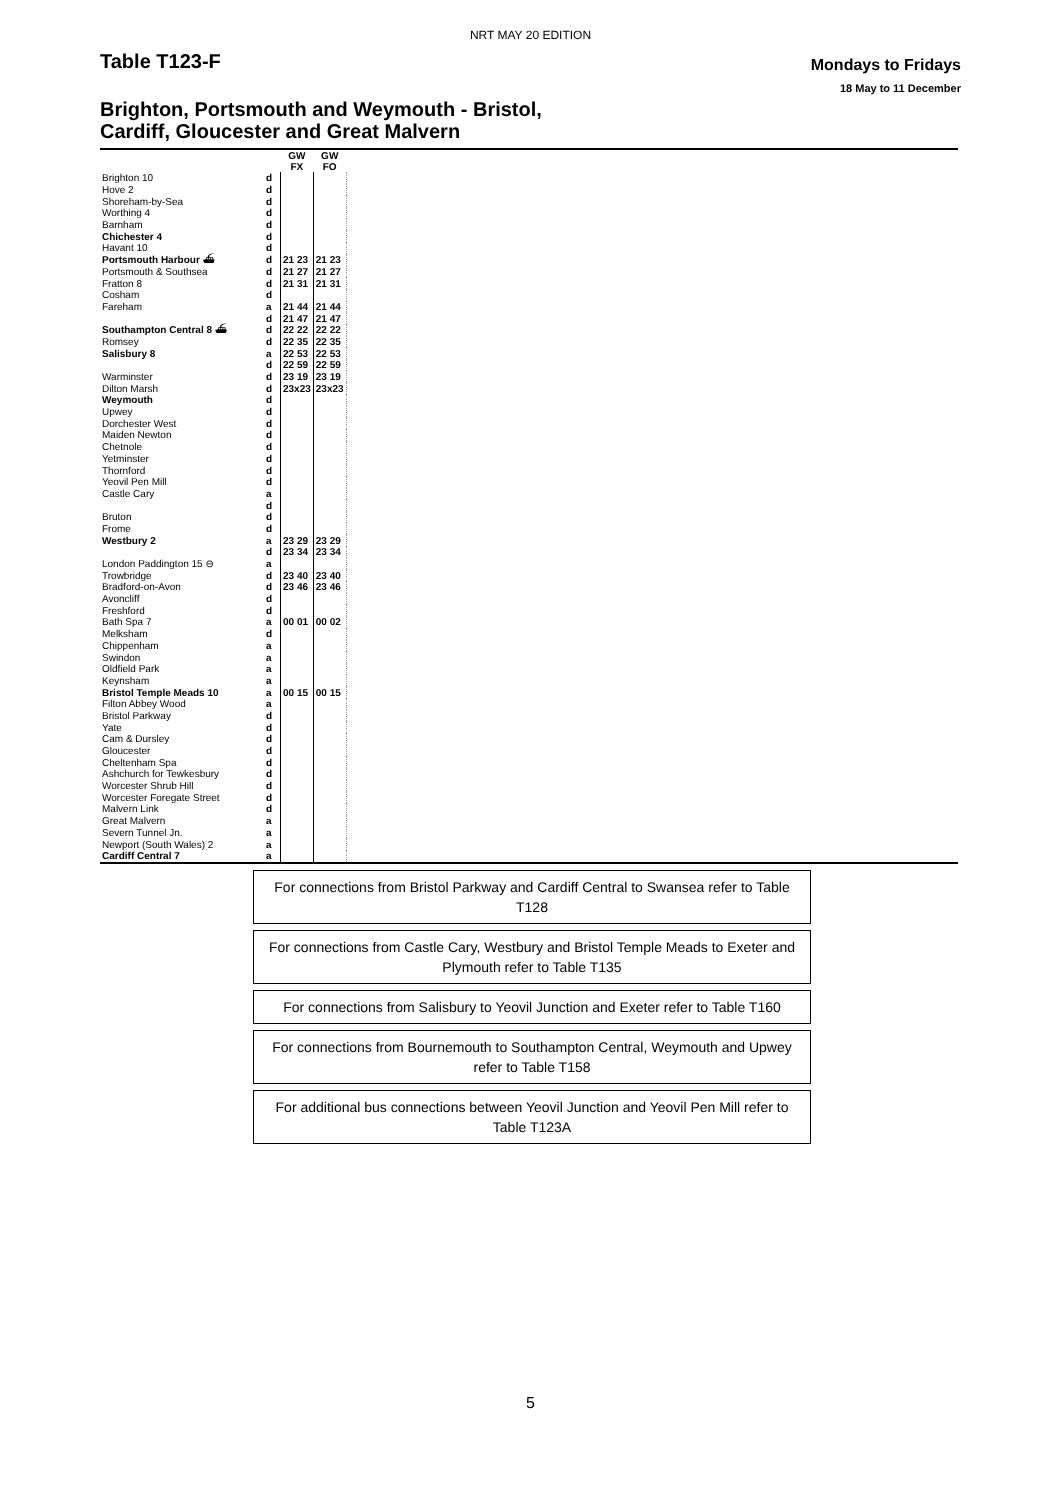NRT MAY 20 EDITION
Table T123-F
Mondays to Fridays
18 May to 11 December
Brighton, Portsmouth and Weymouth - Bristol,
Cardiff, Gloucester and Great Malvern
| | | GW FX | GW FO | |
| --- | --- | --- | --- | --- |
| Brighton 10 | d | | | |
| Hove 2 | d | | | |
| Shoreham-by-Sea | d | | | |
| Worthing 4 | d | | | |
| Barnham | d | | | |
| Chichester 4 | d | | | |
| Havant 10 | d | | | |
| Portsmouth Harbour ⛴ | d | 21 23 | 21 23 | |
| Portsmouth & Southsea | d | 21 27 | 21 27 | |
| Fratton 8 | d | 21 31 | 21 31 | |
| Cosham | d | | | |
| Fareham | a | 21 44 | 21 44 | |
| | d | 21 47 | 21 47 | |
| Southampton Central 8 ⛴ | d | 22 22 | 22 22 | |
| Romsey | d | 22 35 | 22 35 | |
| Salisbury 8 | a | 22 53 | 22 53 | |
| | d | 22 59 | 22 59 | |
| Warminster | d | 23 19 | 23 19 | |
| Dilton Marsh | d | 23x23 | 23x23 | |
| Weymouth | d | | | |
| Upwey | d | | | |
| Dorchester West | d | | | |
| Maiden Newton | d | | | |
| Chetnole | d | | | |
| Yetminster | d | | | |
| Thornford | d | | | |
| Yeovil Pen Mill | d | | | |
| Castle Cary | a | | | |
| | d | | | |
| Bruton | d | | | |
| Frome | d | | | |
| Westbury 2 | a | 23 29 | 23 29 | |
| | d | 23 34 | 23 34 | |
| London Paddington 15 ⊖ | a | | | |
| Trowbridge | d | 23 40 | 23 40 | |
| Bradford-on-Avon | d | 23 46 | 23 46 | |
| Avoncliff | d | | | |
| Freshford | d | | | |
| Bath Spa 7 | a | 00 01 | 00 02 | |
| Melksham | d | | | |
| Chippenham | a | | | |
| Swindon | a | | | |
| Oldfield Park | a | | | |
| Keynsham | a | | | |
| Bristol Temple Meads 10 | a | 00 15 | 00 15 | |
| Filton Abbey Wood | a | | | |
| Bristol Parkway | d | | | |
| Yate | d | | | |
| Cam & Dursley | d | | | |
| Gloucester | d | | | |
| Cheltenham Spa | d | | | |
| Ashchurch for Tewkesbury | d | | | |
| Worcester Shrub Hill | d | | | |
| Worcester Foregate Street | d | | | |
| Malvern Link | d | | | |
| Great Malvern | a | | | |
| Severn Tunnel Jn. | a | | | |
| Newport (South Wales) 2 | a | | | |
| Cardiff Central 7 | a | | | |
For connections from Bristol Parkway and Cardiff Central to Swansea refer to Table T128
For connections from Castle Cary, Westbury and Bristol Temple Meads to Exeter and Plymouth refer to Table T135
For connections from Salisbury to Yeovil Junction and Exeter refer to Table T160
For connections from Bournemouth to Southampton Central, Weymouth and Upwey refer to Table T158
For additional bus connections between Yeovil Junction and Yeovil Pen Mill refer to Table T123A
5